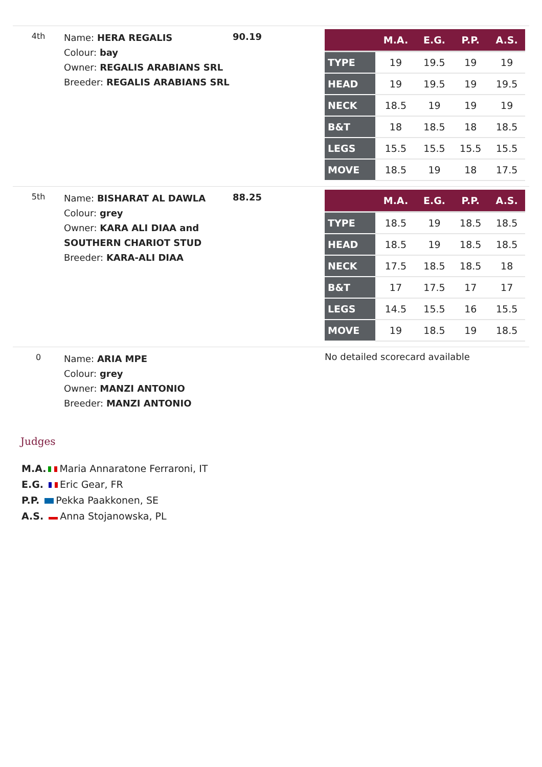4th
Name: HERA REGALIS
Colour: bay
Owner: REGALIS ARABIANS SRL
Breeder: REGALIS ARABIANS SRL
90.19
| | M.A. | E.G. | P.P. | A.S. |
| --- | --- | --- | --- | --- |
| TYPE | 19 | 19.5 | 19 | 19 |
| HEAD | 19 | 19.5 | 19 | 19.5 |
| NECK | 18.5 | 19 | 19 | 19 |
| B&T | 18 | 18.5 | 18 | 18.5 |
| LEGS | 15.5 | 15.5 | 15.5 | 15.5 |
| MOVE | 18.5 | 19 | 18 | 17.5 |
5th
Name: BISHARAT AL DAWLA
Colour: grey
Owner: KARA ALI DIAA and SOUTHERN CHARIOT STUD
Breeder: KARA-ALI DIAA
88.25
| | M.A. | E.G. | P.P. | A.S. |
| --- | --- | --- | --- | --- |
| TYPE | 18.5 | 19 | 18.5 | 18.5 |
| HEAD | 18.5 | 19 | 18.5 | 18.5 |
| NECK | 17.5 | 18.5 | 18.5 | 18 |
| B&T | 17 | 17.5 | 17 | 17 |
| LEGS | 14.5 | 15.5 | 16 | 15.5 |
| MOVE | 19 | 18.5 | 19 | 18.5 |
0
Name: ARIA MPE
Colour: grey
Owner: MANZI ANTONIO
Breeder: MANZI ANTONIO
No detailed scorecard available
Judges
M.A. Maria Annaratone Ferraroni, IT
E.G. Eric Gear, FR
P.P. Pekka Paakkonen, SE
A.S. Anna Stojanowska, PL